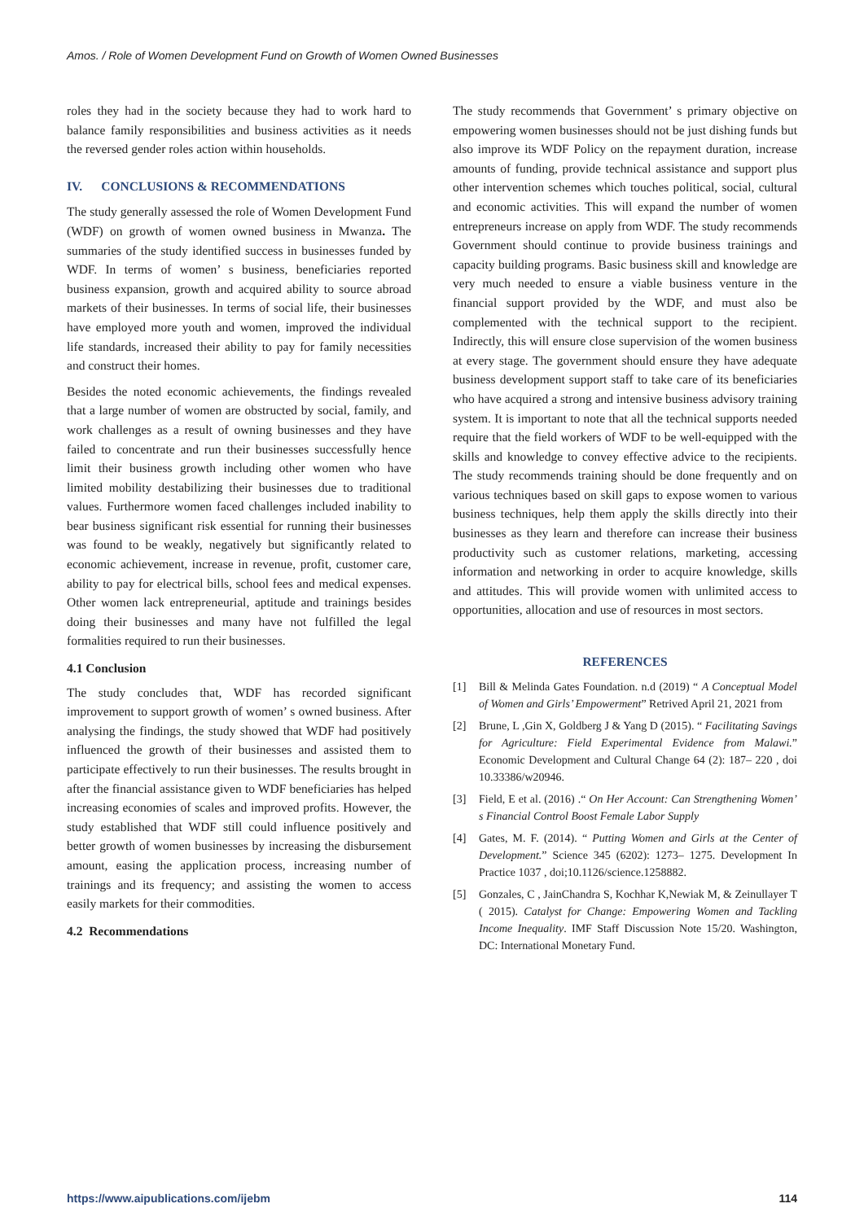Amos. / Role of Women Development Fund on Growth of Women Owned Businesses
roles they had in the society because they had to work hard to balance family responsibilities and business activities as it needs the reversed gender roles action within households.
IV. CONCLUSIONS & RECOMMENDATIONS
The study generally assessed the role of Women Development Fund (WDF) on growth of women owned business in Mwanza. The summaries of the study identified success in businesses funded by WDF. In terms of women’ s business, beneficiaries reported business expansion, growth and acquired ability to source abroad markets of their businesses. In terms of social life, their businesses have employed more youth and women, improved the individual life standards, increased their ability to pay for family necessities and construct their homes.
Besides the noted economic achievements, the findings revealed that a large number of women are obstructed by social, family, and work challenges as a result of owning businesses and they have failed to concentrate and run their businesses successfully hence limit their business growth including other women who have limited mobility destabilizing their businesses due to traditional values. Furthermore women faced challenges included inability to bear business significant risk essential for running their businesses was found to be weakly, negatively but significantly related to economic achievement, increase in revenue, profit, customer care, ability to pay for electrical bills, school fees and medical expenses. Other women lack entrepreneurial, aptitude and trainings besides doing their businesses and many have not fulfilled the legal formalities required to run their businesses.
4.1 Conclusion
The study concludes that, WDF has recorded significant improvement to support growth of women’ s owned business. After analysing the findings, the study showed that WDF had positively influenced the growth of their businesses and assisted them to participate effectively to run their businesses. The results brought in after the financial assistance given to WDF beneficiaries has helped increasing economies of scales and improved profits. However, the study established that WDF still could influence positively and better growth of women businesses by increasing the disbursement amount, easing the application process, increasing number of trainings and its frequency; and assisting the women to access easily markets for their commodities.
4.2 Recommendations
The study recommends that Government’ s primary objective on empowering women businesses should not be just dishing funds but also improve its WDF Policy on the repayment duration, increase amounts of funding, provide technical assistance and support plus other intervention schemes which touches political, social, cultural and economic activities. This will expand the number of women entrepreneurs increase on apply from WDF. The study recommends Government should continue to provide business trainings and capacity building programs. Basic business skill and knowledge are very much needed to ensure a viable business venture in the financial support provided by the WDF, and must also be complemented with the technical support to the recipient. Indirectly, this will ensure close supervision of the women business at every stage. The government should ensure they have adequate business development support staff to take care of its beneficiaries who have acquired a strong and intensive business advisory training system. It is important to note that all the technical supports needed require that the field workers of WDF to be well-equipped with the skills and knowledge to convey effective advice to the recipients. The study recommends training should be done frequently and on various techniques based on skill gaps to expose women to various business techniques, help them apply the skills directly into their businesses as they learn and therefore can increase their business productivity such as customer relations, marketing, accessing information and networking in order to acquire knowledge, skills and attitudes. This will provide women with unlimited access to opportunities, allocation and use of resources in most sectors.
REFERENCES
[1] Bill & Melinda Gates Foundation. n.d (2019) “ A Conceptual Model of Women and Girls’ Empowerment” Retrived April 21, 2021 from
[2] Brune, L ,Gin X, Goldberg J & Yang D (2015). “ Facilitating Savings for Agriculture: Field Experimental Evidence from Malawi.” Economic Development and Cultural Change 64 (2): 187– 220 , doi 10.33386/w20946.
[3] Field, E et al. (2016) .“ On Her Account: Can Strengthening Women’ s Financial Control Boost Female Labor Supply
[4] Gates, M. F. (2014). “ Putting Women and Girls at the Center of Development.” Science 345 (6202): 1273– 1275. Development In Practice 1037 , doi;10.1126/science.1258882.
[5] Gonzales, C , JainChandra S, Kochhar K,Newiak M, & Zeinullayer T ( 2015). Catalyst for Change: Empowering Women and Tackling Income Inequality. IMF Staff Discussion Note 15/20. Washington, DC: International Monetary Fund.
https://www.aipublications.com/ijebm 114